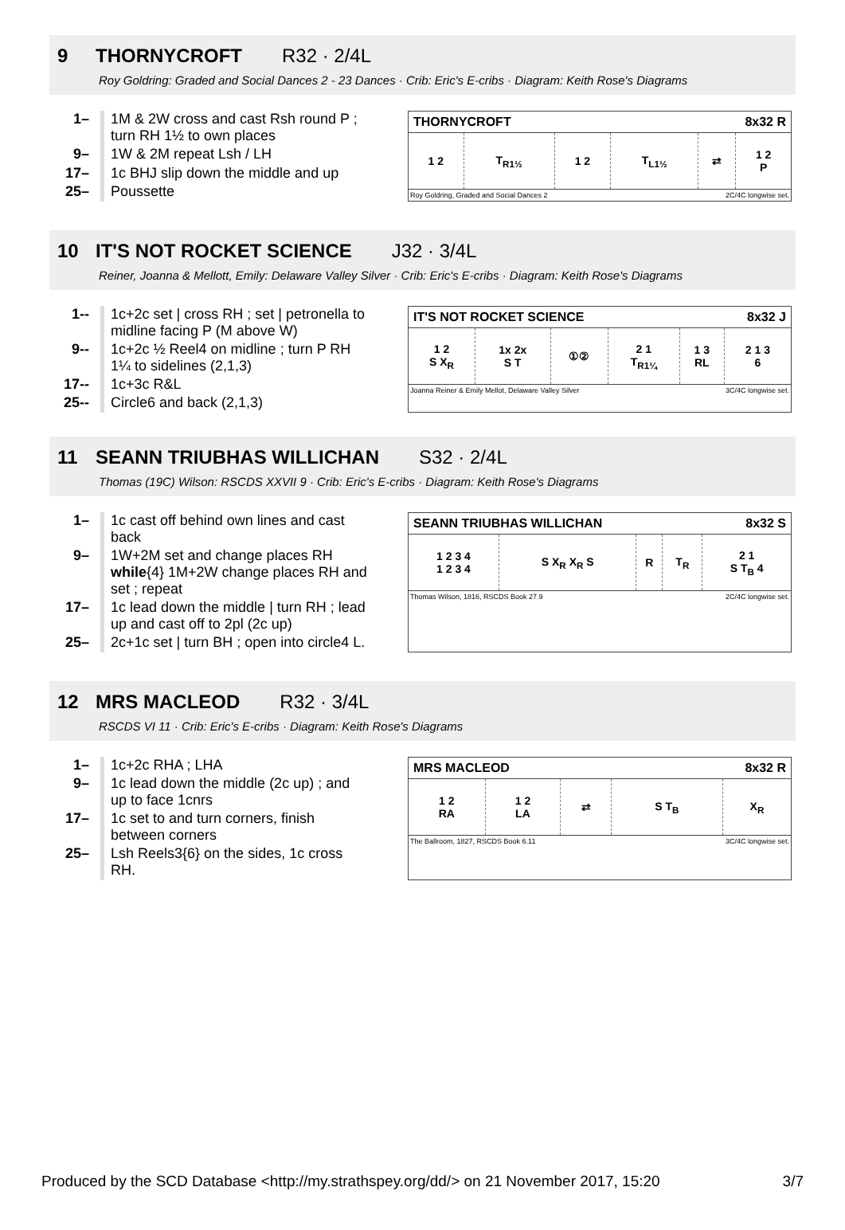9 THORNYCROFT R32 · 2/4L
Roy Goldring: Graded and Social Dances 2 - 23 Dances · Crib: Eric's E-cribs · Diagram: Keith Rose's Diagrams
| 1– | 1M & 2W cross and cast Rsh round P ; turn RH 1½ to own places |
| 9– | 1W & 2M repeat Lsh / LH |
| 17– | 1c BHJ slip down the middle and up |
| 25– | Poussette |
THORNYCROFT 8x32 R
| 1 2 | T<sub>R1½</sub> | 1 2 | T<sub>L1½</sub> | ⇄ | 1 2 P |
Roy Goldring, Graded and Social Dances 2 2C/4C longwise set.
10 IT'S NOT ROCKET SCIENCE J32 · 3/4L
Reiner, Joanna & Mellott, Emily: Delaware Valley Silver · Crib: Eric's E-cribs · Diagram: Keith Rose's Diagrams
| 1-- | 1c+2c set / cross RH ; set / petronella to midline facing P (M above W) |
| 9-- | 1c+2c ½ Reel4 on midline ; turn P RH 1¼ to sidelines (2,1,3) |
| 17-- | 1c+3c R&L |
| 25-- | Circle6 and back (2,1,3) |
IT'S NOT ROCKET SCIENCE 8x32 J
| 1 2 S X<sub>R</sub> | 1x 2x S T | ①② | 2 1 T<sub>R1¼</sub> | 1 3 RL | 2 1 3 6 |
Joanna Reiner & Emily Mellot, Delaware Valley Silver 3C/4C longwise set.
11 SEANN TRIUBHAS WILLICHAN S32 · 2/4L
Thomas (19C) Wilson: RSCDS XXVII 9 · Crib: Eric's E-cribs · Diagram: Keith Rose's Diagrams
| 1– | 1c cast off behind own lines and cast back |
| 9– | 1W+2M set and change places RH while {4} 1M+2W change places RH and set ; repeat |
| 17– | 1c lead down the middle / turn RH ; lead up and cast off to 2pl (2c up) |
| 25– | 2c+1c set / turn BH ; open into circle4 L. |
SEANN TRIUBHAS WILLICHAN 8x32 S
| 1 2 3 4 1 2 3 4 | S X<sub>R</sub> X<sub>R</sub> S | R | T<sub>R</sub> | 2 1 S T<sub>B</sub> 4 |
Thomas Wilson, 1816, RSCDS Book 27.9 2C/4C longwise set.
12 MRS MACLEOD R32 · 3/4L
RSCDS VI 11 · Crib: Eric's E-cribs · Diagram: Keith Rose's Diagrams
| 1– | 1c+2c RHA ; LHA |
| 9– | 1c lead down the middle (2c up) ; and up to face 1cnrs |
| 17– | 1c set to and turn corners, finish between corners |
| 25– | Lsh Reels3{6} on the sides, 1c cross RH. |
MRS MACLEOD 8x32 R
| 1 2 RA | 1 2 LA | ⇄ | S T<sub>B</sub> | X<sub>R</sub> |
The Ballroom, 1827, RSCDS Book 6.11 3C/4C longwise set.
Produced by the SCD Database <http://my.strathspey.org/dd/> on 21 November 2017, 15:20 3/7